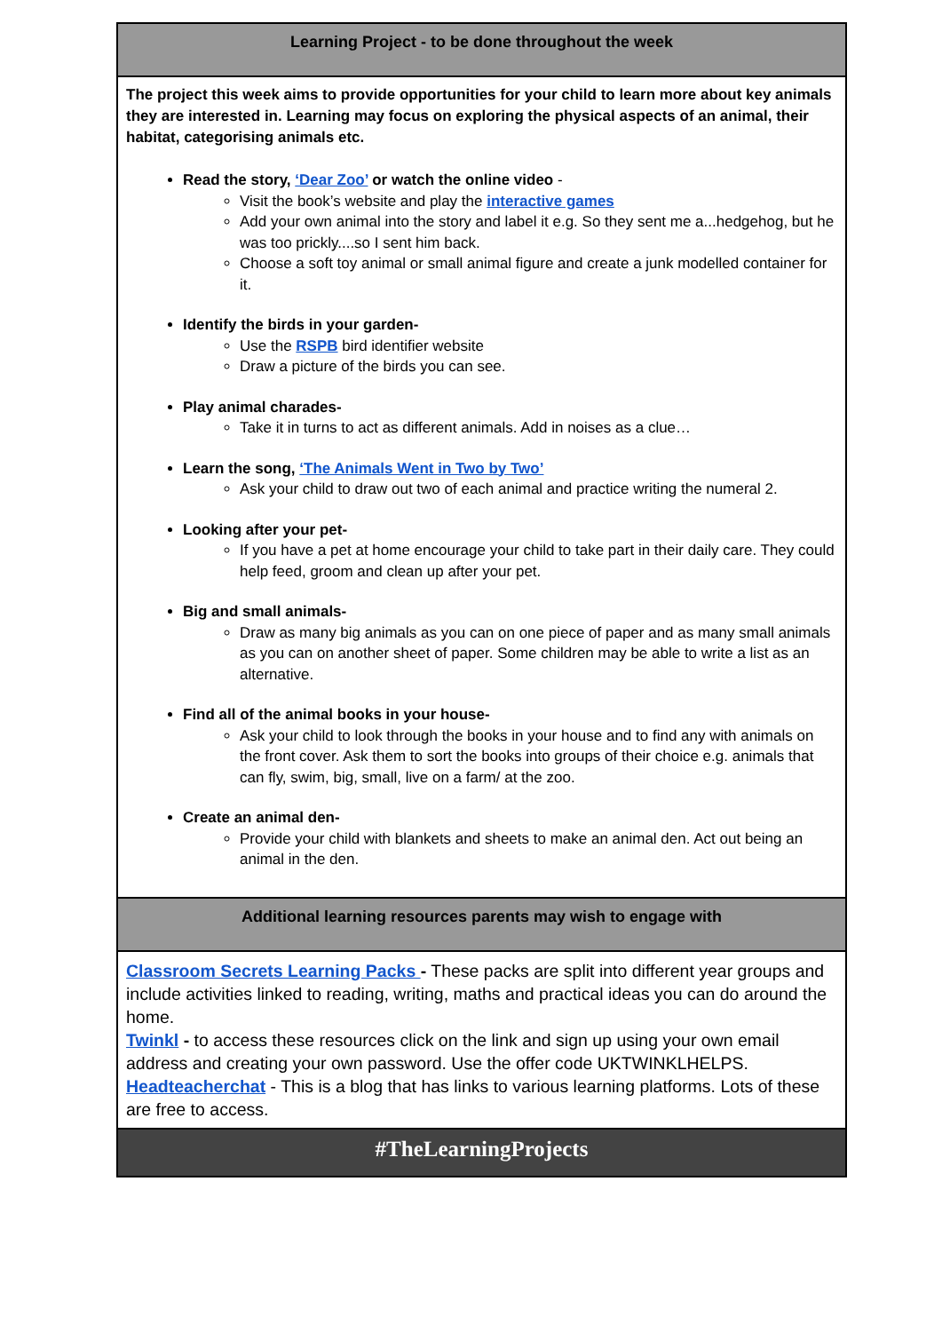| Learning Project - to be done throughout the week |
| --- |
| The project this week aims to provide opportunities for your child to learn more about key animals they are interested in. Learning may focus on exploring the physical aspects of an animal, their habitat, categorising animals etc. Read the story, ‘Dear Zoo’ or watch the online video - Visit the book’s website and play the interactive games Add your own animal into the story and label it e.g. So they sent me a...hedgehog, but he was too prickly....so I sent him back. Choose a soft toy animal or small animal figure and create a junk modelled container for it. Identify the birds in your garden- Use the RSPB bird identifier website Draw a picture of the birds you can see. Play animal charades- Take it in turns to act as different animals. Add in noises as a clue… Learn the song, ‘The Animals Went in Two by Two’ Ask your child to draw out two of each animal and practice writing the numeral 2. Looking after your pet- If you have a pet at home encourage your child to take part in their daily care. They could help feed, groom and clean up after your pet. Big and small animals- Draw as many big animals as you can on one piece of paper and as many small animals as you can on another sheet of paper. Some children may be able to write a list as an alternative. Find all of the animal books in your house- Ask your child to look through the books in your house and to find any with animals on the front cover. Ask them to sort the books into groups of their choice e.g. animals that can fly, swim, big, small, live on a farm/ at the zoo. Create an animal den- Provide your child with blankets and sheets to make an animal den. Act out being an animal in the den. |
| Additional learning resources parents may wish to engage with |
| Classroom Secrets Learning Packs - These packs are split into different year groups and include activities linked to reading, writing, maths and practical ideas you can do around the home. Twinkl - to access these resources click on the link and sign up using your own email address and creating your own password. Use the offer code UKTWINKLHELPS. Headteacherchat - This is a blog that has links to various learning platforms. Lots of these are free to access. |
| #TheLearningProjects |